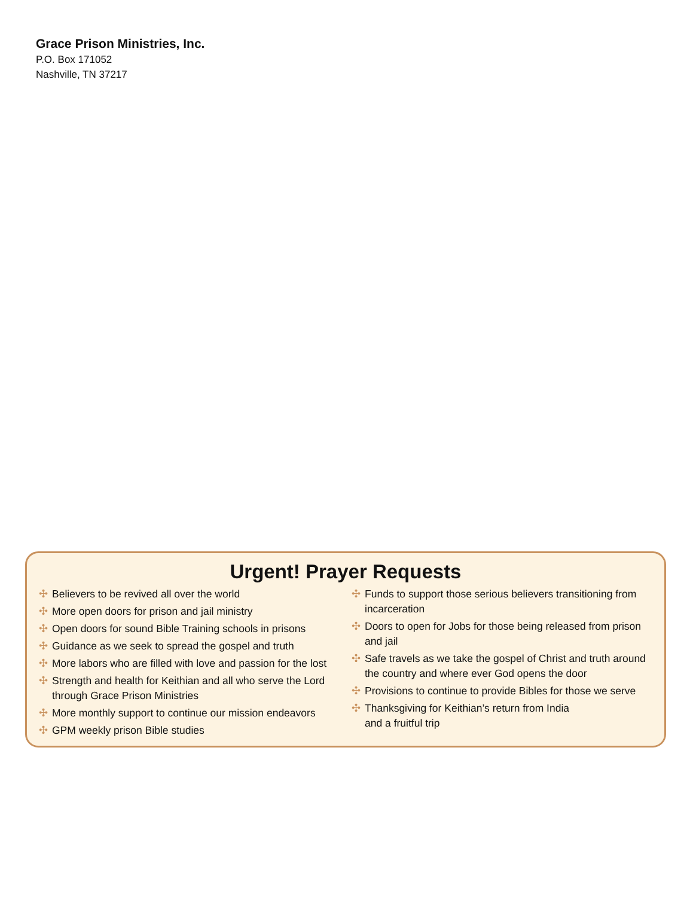Grace Prison Ministries, Inc.
P.O. Box 171052
Nashville, TN 37217
Urgent! Prayer Requests
✣ Believers to be revived all over the world
✣ More open doors for prison and jail ministry
✣ Open doors for sound Bible Training schools in prisons
✣ Guidance as we seek to spread the gospel and truth
✣ More labors who are filled with love and passion for the lost
✣ Strength and health for Keithian and all who serve the Lord through Grace Prison Ministries
✣ More monthly support to continue our mission endeavors
✣ GPM weekly prison Bible studies
✣ Funds to support those serious believers transitioning from incarceration
✣ Doors to open for Jobs for those being released from prison and jail
✣ Safe travels as we take the gospel of Christ and truth around the country and where ever God opens the door
✣ Provisions to continue to provide Bibles for those we serve
✣ Thanksgiving for Keithian’s return from India
and a fruitful trip